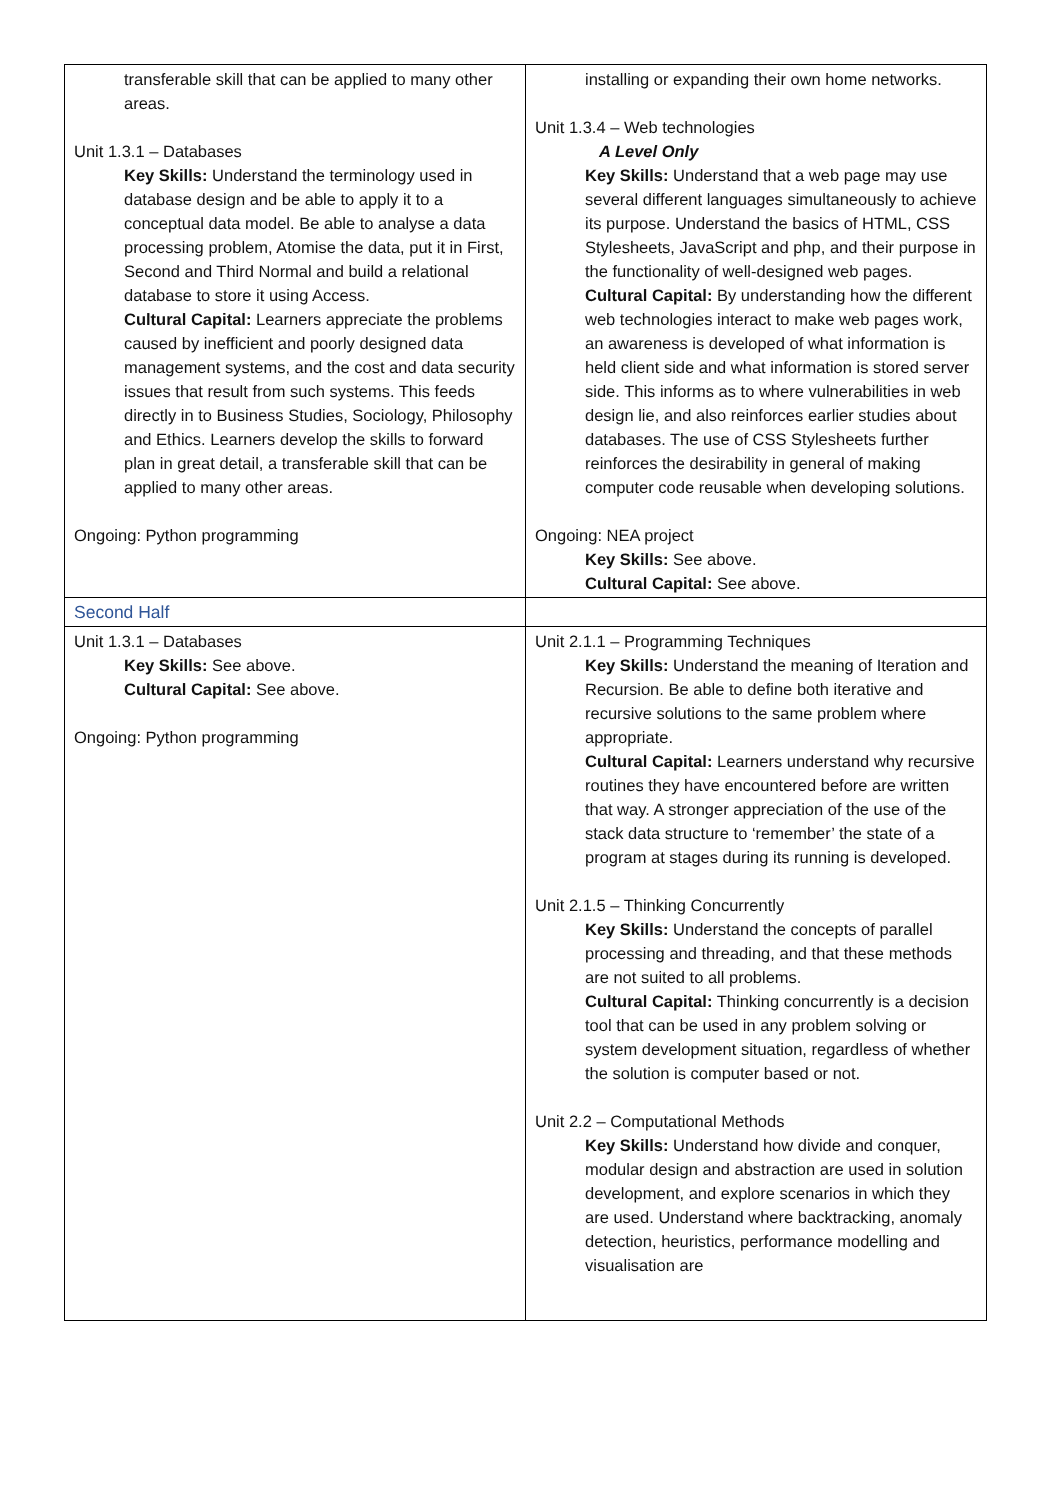| transferable skill that can be applied to many other areas. Unit 1.3.1 – Databases Key Skills: Understand the terminology used in database design and be able to apply it to a conceptual data model. Be able to analyse a data processing problem, Atomise the data, put it in First, Second and Third Normal and build a relational database to store it using Access. Cultural Capital: Learners appreciate the problems caused by inefficient and poorly designed data management systems, and the cost and data security issues that result from such systems. This feeds directly in to Business Studies, Sociology, Philosophy and Ethics. Learners develop the skills to forward plan in great detail, a transferable skill that can be applied to many other areas. Ongoing: Python programming | installing or expanding their own home networks. Unit 1.3.4 – Web technologies A Level Only Key Skills: Understand that a web page may use several different languages simultaneously to achieve its purpose. Understand the basics of HTML, CSS Stylesheets, JavaScript and php, and their purpose in the functionality of well-designed web pages. Cultural Capital: By understanding how the different web technologies interact to make web pages work, an awareness is developed of what information is held client side and what information is stored server side. This informs as to where vulnerabilities in web design lie, and also reinforces earlier studies about databases. The use of CSS Stylesheets further reinforces the desirability in general of making computer code reusable when developing solutions. Ongoing: NEA project Key Skills: See above. Cultural Capital: See above. |
| Second Half | |
| Unit 1.3.1 – Databases Key Skills: See above. Cultural Capital: See above. Ongoing: Python programming | Unit 2.1.1 – Programming Techniques Key Skills: Understand the meaning of Iteration and Recursion. Be able to define both iterative and recursive solutions to the same problem where appropriate. Cultural Capital: Learners understand why recursive routines they have encountered before are written that way. A stronger appreciation of the use of the stack data structure to ‘remember’ the state of a program at stages during its running is developed. Unit 2.1.5 – Thinking Concurrently Key Skills: Understand the concepts of parallel processing and threading, and that these methods are not suited to all problems. Cultural Capital: Thinking concurrently is a decision tool that can be used in any problem solving or system development situation, regardless of whether the solution is computer based or not. Unit 2.2 – Computational Methods Key Skills: Understand how divide and conquer, modular design and abstraction are used in solution development, and explore scenarios in which they are used. Understand where backtracking, anomaly detection, heuristics, performance modelling and visualisation are |